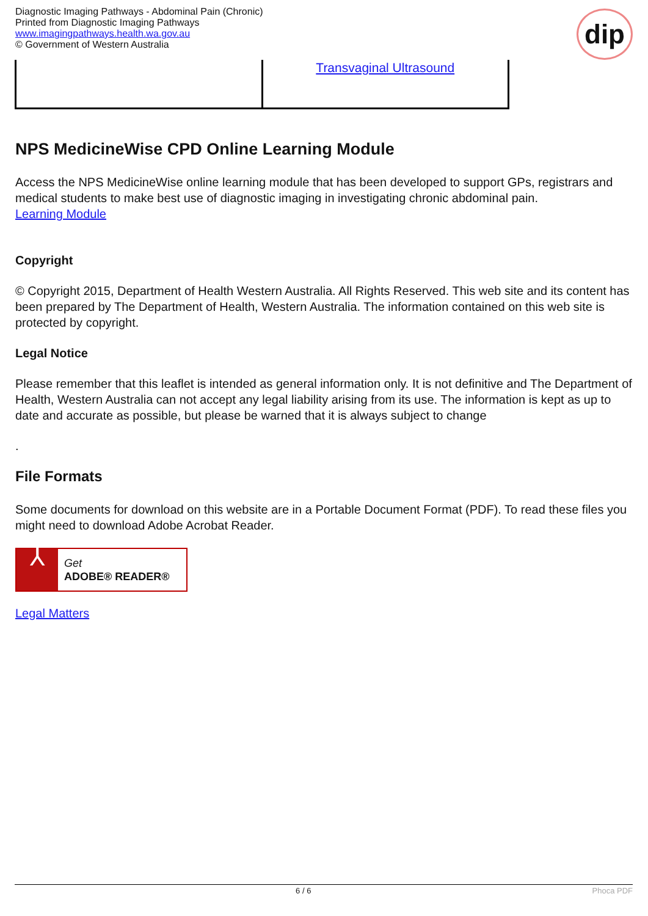Diagnostic Imaging Pathways - Abdominal Pain (Chronic)
Printed from Diagnostic Imaging Pathways
www.imagingpathways.health.wa.gov.au
© Government of Western Australia
dip
| | Transvaginal Ultrasound |
NPS MedicineWise CPD Online Learning Module
Access the NPS MedicineWise online learning module that has been developed to support GPs, registrars and medical students to make best use of diagnostic imaging in investigating chronic abdominal pain.
Learning Module
Copyright
© Copyright 2015, Department of Health Western Australia. All Rights Reserved. This web site and its content has been prepared by The Department of Health, Western Australia. The information contained on this web site is protected by copyright.
Legal Notice
Please remember that this leaflet is intended as general information only. It is not definitive and The Department of Health, Western Australia can not accept any legal liability arising from its use. The information is kept as up to date and accurate as possible, but please be warned that it is always subject to change
.
File Formats
Some documents for download on this website are in a Portable Document Format (PDF). To read these files you might need to download Adobe Acrobat Reader.
⅄
Get
ADOBE® READER®
Legal Matters
6 / 6 Phoca PDF